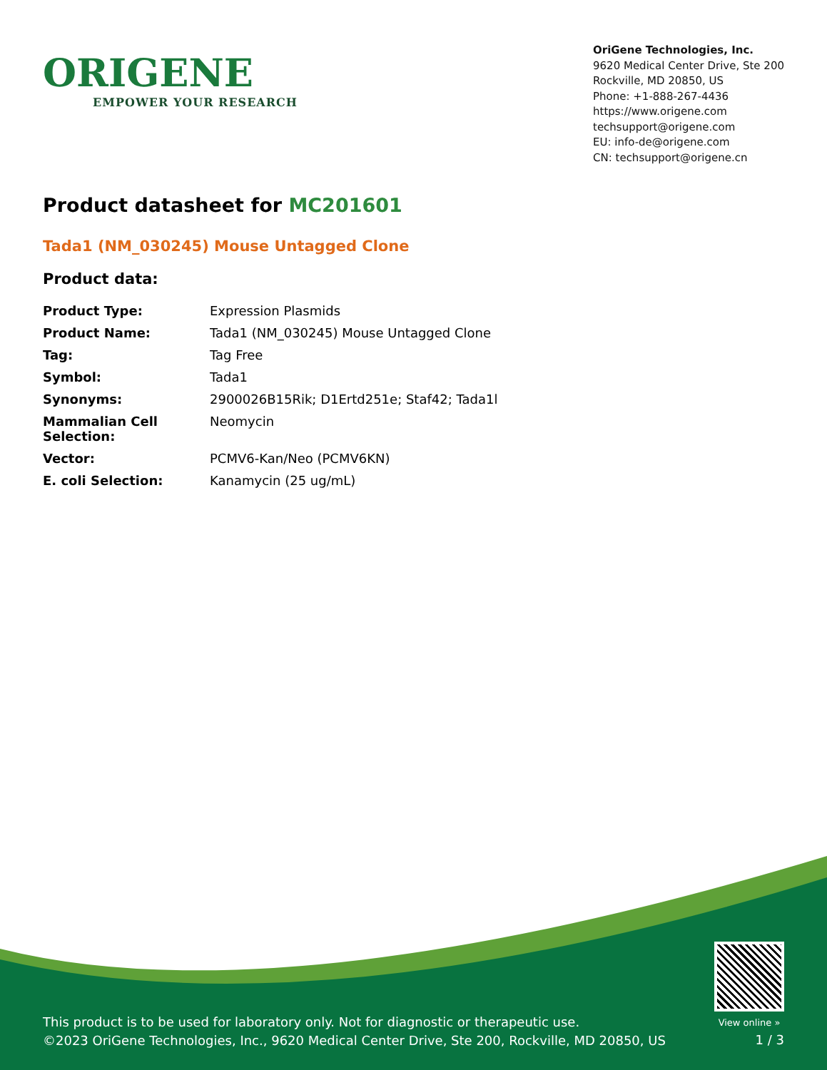ORIGENE
EMPOWER YOUR RESEARCH
OriGene Technologies, Inc.
9620 Medical Center Drive, Ste 200
Rockville, MD 20850, US
Phone: +1-888-267-4436
https://www.origene.com
techsupport@origene.com
EU: info-de@origene.com
CN: techsupport@origene.cn
Product datasheet for MC201601
Tada1 (NM_030245) Mouse Untagged Clone
Product data:
| Product Type: | Expression Plasmids |
| Product Name: | Tada1 (NM_030245) Mouse Untagged Clone |
| Tag: | Tag Free |
| Symbol: | Tada1 |
| Synonyms: | 2900026B15Rik; D1Ertd251e; Staf42; Tada1l |
| Mammalian Cell Selection: | Neomycin |
| Vector: | PCMV6-Kan/Neo (PCMV6KN) |
| E. coli Selection: | Kanamycin (25 ug/mL) |
View online »
This product is to be used for laboratory only. Not for diagnostic or therapeutic use.
©2023 OriGene Technologies, Inc., 9620 Medical Center Drive, Ste 200, Rockville, MD 20850, US
1 / 3